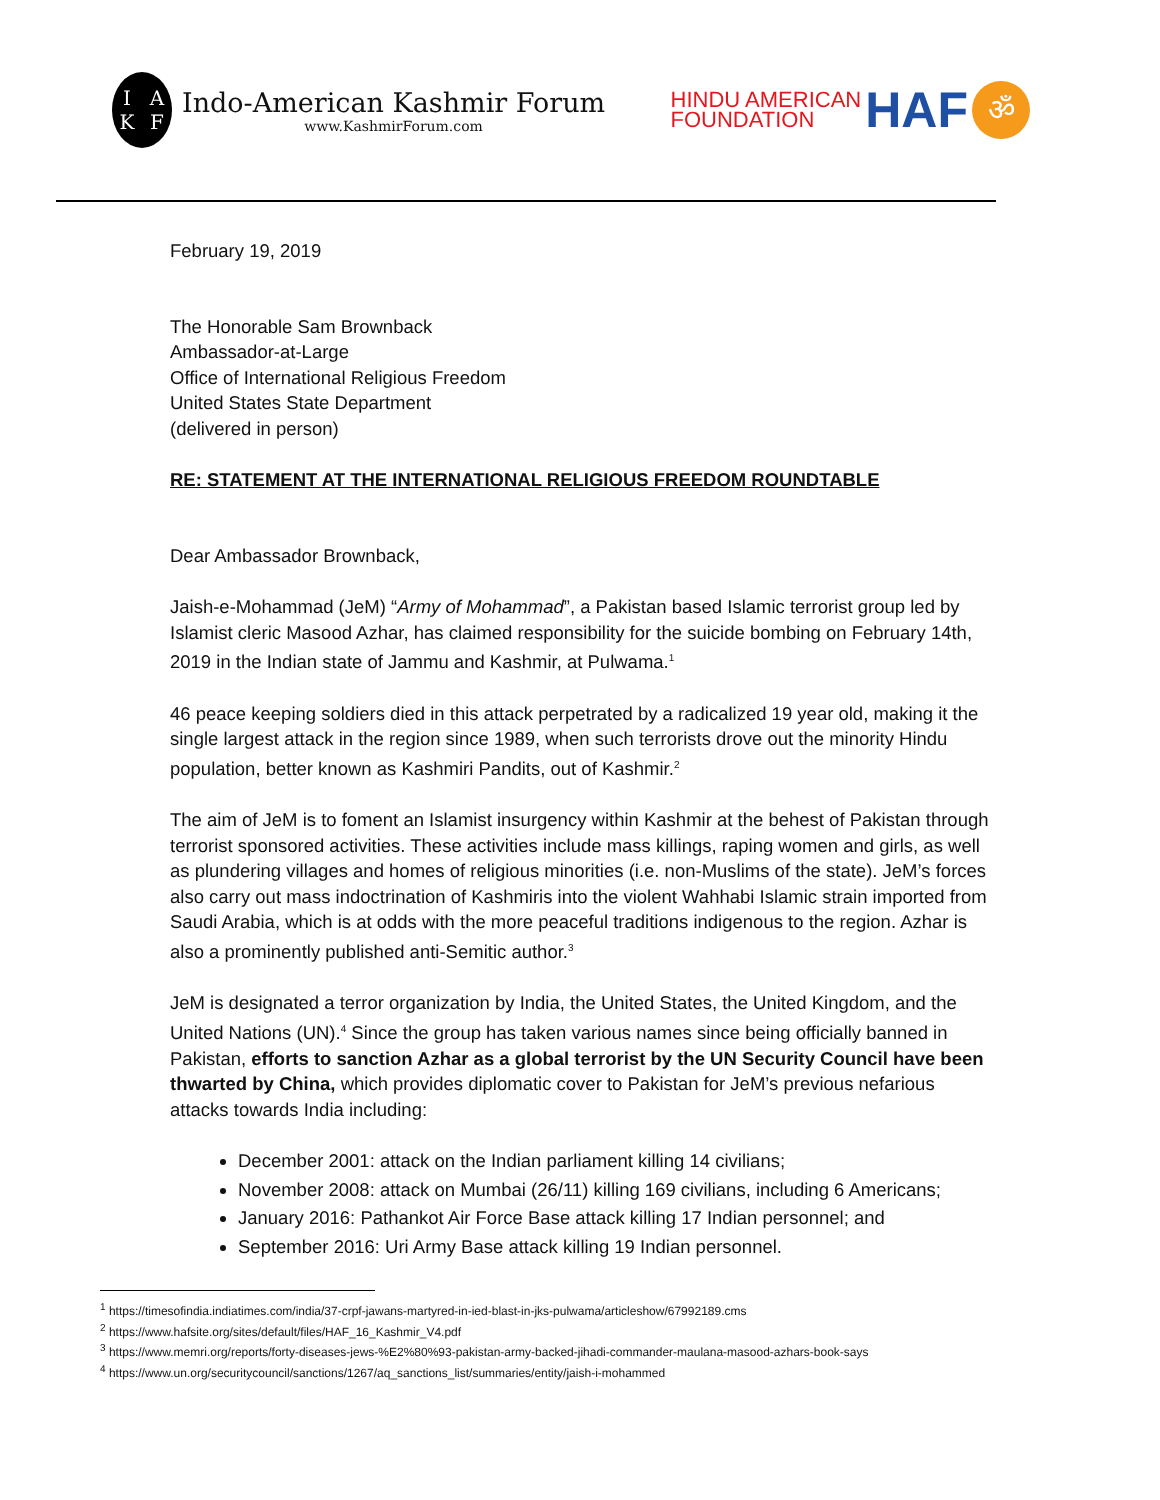IAKF
Indo-American Kashmir Forum
www.KashmirForum.com
HINDU AMERICAN
FOUNDATION
HAF
ॐ
February 19, 2019
The Honorable Sam Brownback
Ambassador-at-Large
Office of International Religious Freedom
United States State Department
(delivered in person)
RE: STATEMENT AT THE INTERNATIONAL RELIGIOUS FREEDOM ROUNDTABLE
Dear Ambassador Brownback,
Jaish-e-Mohammad (JeM) “Army of Mohammad”, a Pakistan based Islamic terrorist group led by Islamist cleric Masood Azhar, has claimed responsibility for the suicide bombing on February 14th, 2019 in the Indian state of Jammu and Kashmir, at Pulwama.<sup>1</sup>
46 peace keeping soldiers died in this attack perpetrated by a radicalized 19 year old, making it the single largest attack in the region since 1989, when such terrorists drove out the minority Hindu population, better known as Kashmiri Pandits, out of Kashmir.<sup>2</sup>
The aim of JeM is to foment an Islamist insurgency within Kashmir at the behest of Pakistan through terrorist sponsored activities. These activities include mass killings, raping women and girls, as well as plundering villages and homes of religious minorities (i.e. non-Muslims of the state). JeM’s forces also carry out mass indoctrination of Kashmiris into the violent Wahhabi Islamic strain imported from Saudi Arabia, which is at odds with the more peaceful traditions indigenous to the region. Azhar is also a prominently published anti-Semitic author.<sup>3</sup>
JeM is designated a terror organization by India, the United States, the United Kingdom, and the United Nations (UN).<sup>4</sup> Since the group has taken various names since being officially banned in Pakistan, efforts to sanction Azhar as a global terrorist by the UN Security Council have been thwarted by China, which provides diplomatic cover to Pakistan for JeM’s previous nefarious attacks towards India including:
December 2001: attack on the Indian parliament killing 14 civilians;
November 2008: attack on Mumbai (26/11) killing 169 civilians, including 6 Americans;
January 2016: Pathankot Air Force Base attack killing 17 Indian personnel; and
September 2016: Uri Army Base attack killing 19 Indian personnel.
<sup>1</sup> https://timesofindia.indiatimes.com/india/37-crpf-jawans-martyred-in-ied-blast-in-jks-pulwama/articleshow/67992189.cms
<sup>2</sup> https://www.hafsite.org/sites/default/files/HAF_16_Kashmir_V4.pdf
<sup>3</sup> https://www.memri.org/reports/forty-diseases-jews-%E2%80%93-pakistan-army-backed-jihadi-commander-maulana-masood-azhars-book-says
<sup>4</sup> https://www.un.org/securitycouncil/sanctions/1267/aq_sanctions_list/summaries/entity/jaish-i-mohammed